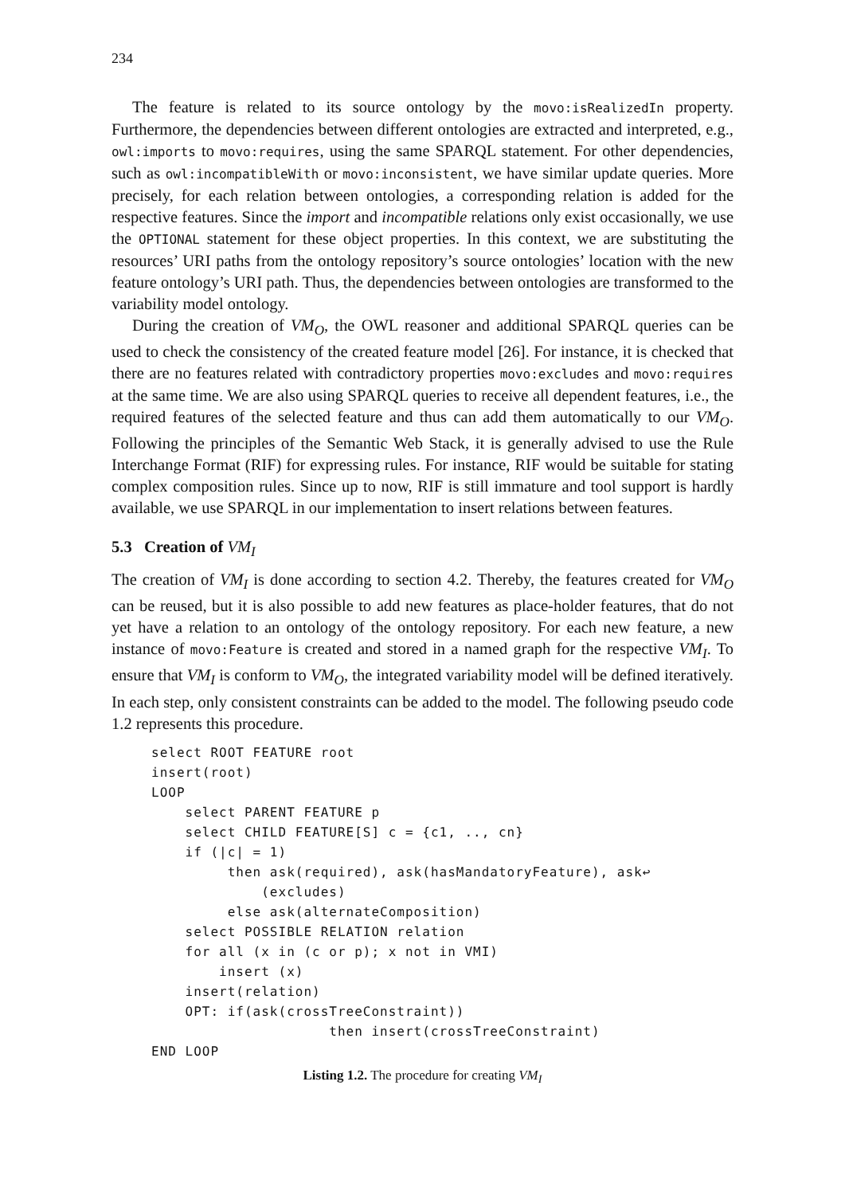234
The feature is related to its source ontology by the movo:isRealizedIn property. Furthermore, the dependencies between different ontologies are extracted and interpreted, e.g., owl:imports to movo:requires, using the same SPARQL statement. For other dependencies, such as owl:incompatibleWith or movo:inconsistent, we have similar update queries. More precisely, for each relation between ontologies, a corresponding relation is added for the respective features. Since the import and incompatible relations only exist occasionally, we use the OPTIONAL statement for these object properties. In this context, we are substituting the resources’ URI paths from the ontology repository’s source ontologies’ location with the new feature ontology’s URI path. Thus, the dependencies between ontologies are transformed to the variability model ontology.
During the creation of VM<sub>O</sub>, the OWL reasoner and additional SPARQL queries can be used to check the consistency of the created feature model [26]. For instance, it is checked that there are no features related with contradictory properties movo:excludes and movo:requires at the same time. We are also using SPARQL queries to receive all dependent features, i.e., the required features of the selected feature and thus can add them automatically to our VM<sub>O</sub>. Following the principles of the Semantic Web Stack, it is generally advised to use the Rule Interchange Format (RIF) for expressing rules. For instance, RIF would be suitable for stating complex composition rules. Since up to now, RIF is still immature and tool support is hardly available, we use SPARQL in our implementation to insert relations between features.
5.3 Creation of VM<sub>I</sub>
The creation of VM<sub>I</sub> is done according to section 4.2. Thereby, the features created for VM<sub>O</sub> can be reused, but it is also possible to add new features as place-holder features, that do not yet have a relation to an ontology of the ontology repository. For each new feature, a new instance of movo:Feature is created and stored in a named graph for the respective VM<sub>I</sub>. To ensure that VM<sub>I</sub> is conform to VM<sub>O</sub>, the integrated variability model will be defined iteratively. In each step, only consistent constraints can be added to the model. The following pseudo code 1.2 represents this procedure.
select ROOT FEATURE root
insert(root)
LOOP
    select PARENT FEATURE p
    select CHILD FEATURE[S] c = {c1, .., cn}
    if (|c| = 1)
         then ask(required), ask(hasMandatoryFeature), ask↩
             (excludes)
         else ask(alternateComposition)
    select POSSIBLE RELATION relation
    for all (x in (c or p); x not in VMI)
        insert (x)
    insert(relation)
    OPT: if(ask(crossTreeConstraint))
                     then insert(crossTreeConstraint)
END LOOP
Listing 1.2. The procedure for creating VM<sub>I</sub>